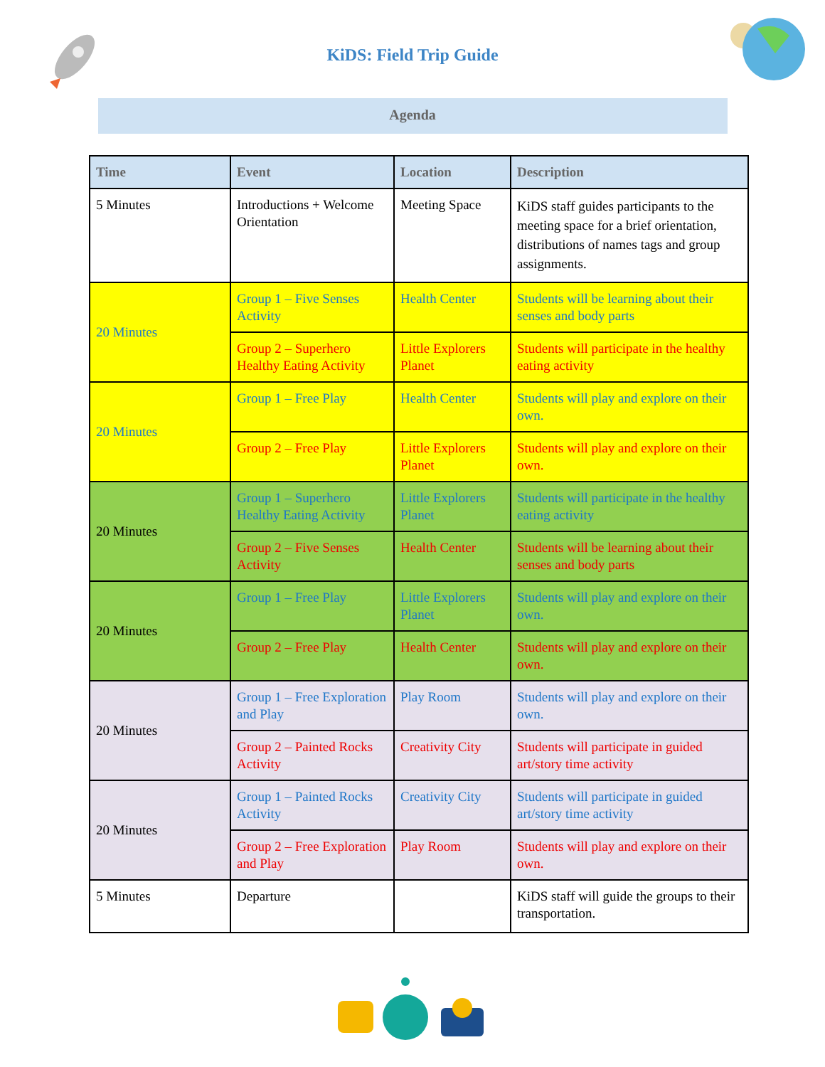KiDS: Field Trip Guide
Agenda
| Time | Event | Location | Description |
| --- | --- | --- | --- |
| 5 Minutes | Introductions + Welcome Orientation | Meeting Space | KiDS staff guides participants to the meeting space for a brief orientation, distributions of names tags and group assignments. |
| 20 Minutes | Group 1 – Five Senses Activity | Health Center | Students will be learning about their senses and body parts |
| | Group 2 – Superhero Healthy Eating Activity | Little Explorers Planet | Students will participate in the healthy eating activity |
| 20 Minutes | Group 1 – Free Play | Health Center | Students will play and explore on their own. |
| | Group 2 – Free Play | Little Explorers Planet | Students will play and explore on their own. |
| 20 Minutes | Group 1 – Superhero Healthy Eating Activity | Little Explorers Planet | Students will participate in the healthy eating activity |
| | Group 2 – Five Senses Activity | Health Center | Students will be learning about their senses and body parts |
| 20 Minutes | Group 1 – Free Play | Little Explorers Planet | Students will play and explore on their own. |
| | Group 2 – Free Play | Health Center | Students will play and explore on their own. |
| 20 Minutes | Group 1 – Free Exploration and Play | Play Room | Students will play and explore on their own. |
| | Group 2 – Painted Rocks Activity | Creativity City | Students will participate in guided art/story time activity |
| 20 Minutes | Group 1 – Painted Rocks Activity | Creativity City | Students will participate in guided art/story time activity |
| | Group 2 – Free Exploration and Play | Play Room | Students will play and explore on their own. |
| 5 Minutes | Departure | | KiDS staff will guide the groups to their transportation. |